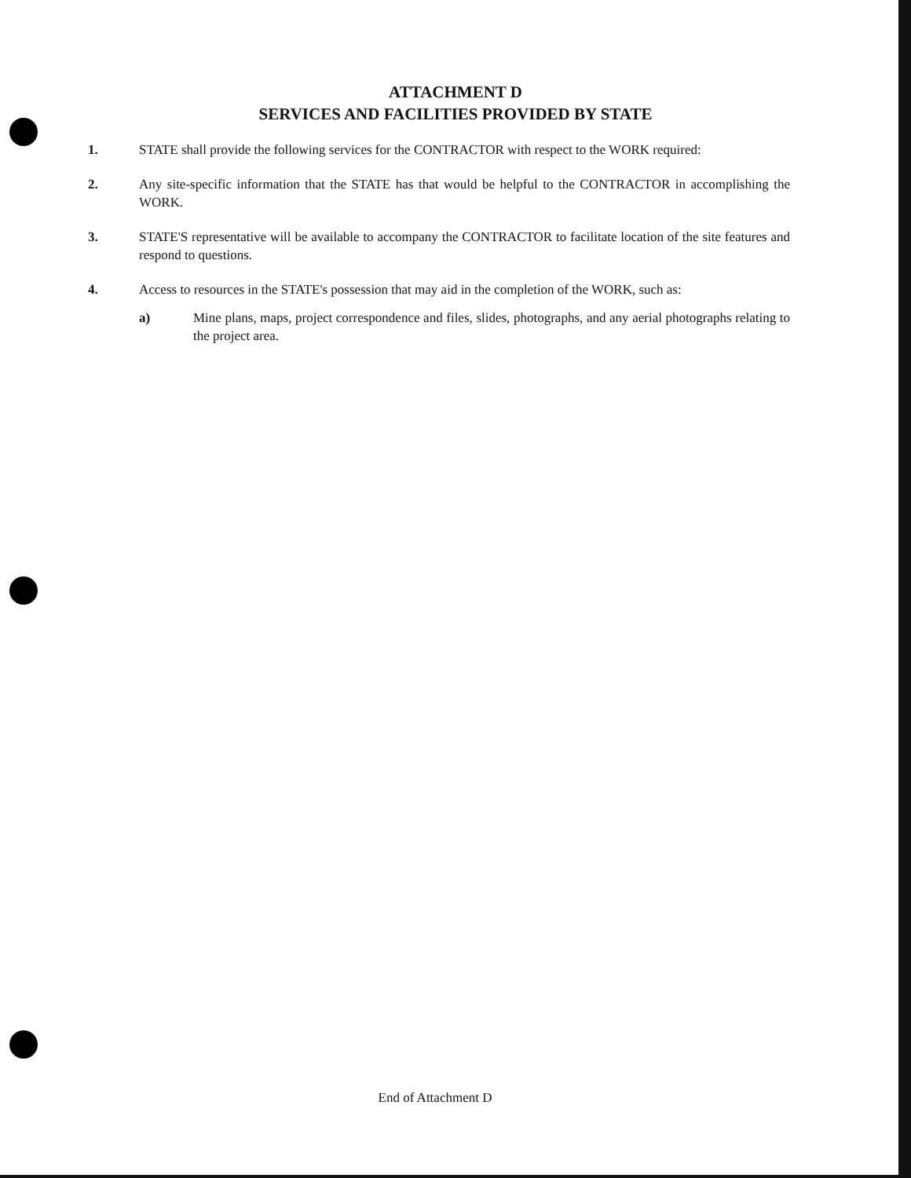ATTACHMENT D
SERVICES AND FACILITIES PROVIDED BY STATE
1. STATE shall provide the following services for the CONTRACTOR with respect to the WORK required:
2. Any site-specific information that the STATE has that would be helpful to the CONTRACTOR in accomplishing the WORK.
3. STATE'S representative will be available to accompany the CONTRACTOR to facilitate location of the site features and respond to questions.
4. Access to resources in the STATE's possession that may aid in the completion of the WORK, such as:
a) Mine plans, maps, project correspondence and files, slides, photographs, and any aerial photographs relating to the project area.
End of Attachment D